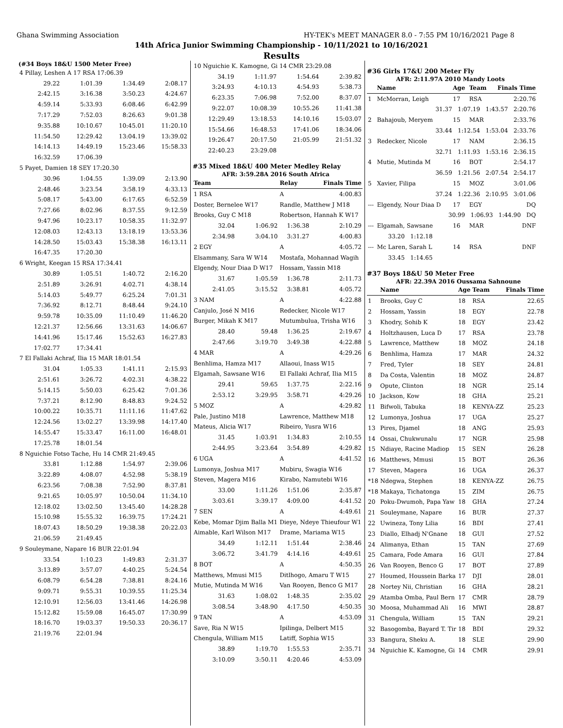Ghana Swimming Association HY-TEK's MEET MANAGER 8.0 - 7:55 PM 10/16/2021 Page 8
14th Africa Junior Swimming Championship - 10/11/2021 to 10/16/2021
Results
(#34 Boys 18&U 1500 Meter Free)
| 4 Pillay, Leshen A 17 RSA 17:06.39 | | | |
| 29.22 | 1:01.39 | 1:34.49 | 2:08.17 |
| 2:42.15 | 3:16.38 | 3:50.23 | 4:24.67 |
| 4:59.14 | 5:33.93 | 6:08.46 | 6:42.99 |
| 7:17.29 | 7:52.03 | 8:26.63 | 9:01.38 |
| 9:35.88 | 10:10.67 | 10:45.01 | 11:20.10 |
| 11:54.50 | 12:29.42 | 13:04.19 | 13:39.02 |
| 14:14.13 | 14:49.19 | 15:23.46 | 15:58.33 |
| 16:32.59 | 17:06.39 | | |
| 5 Payet, Damien 18 SEY 17:20.30 | | | |
| 30.96 | 1:04.55 | 1:39.09 | 2:13.90 |
| 2:48.46 | 3:23.54 | 3:58.19 | 4:33.13 |
| 5:08.17 | 5:43.00 | 6:17.65 | 6:52.59 |
| 7:27.66 | 8:02.96 | 8:37.55 | 9:12.59 |
| 9:47.96 | 10:23.17 | 10:58.35 | 11:32.97 |
| 12:08.03 | 12:43.13 | 13:18.19 | 13:53.36 |
| 14:28.50 | 15:03.43 | 15:38.38 | 16:13.11 |
| 16:47.35 | 17:20.30 | | |
| 6 Wright, Keegan 15 RSA 17:34.41 | | | |
| 30.89 | 1:05.51 | 1:40.72 | 2:16.20 |
| 2:51.89 | 3:26.91 | 4:02.71 | 4:38.14 |
| 5:14.03 | 5:49.77 | 6:25.24 | 7:01.31 |
| 7:36.92 | 8:12.71 | 8:48.44 | 9:24.10 |
| 9:59.78 | 10:35.09 | 11:10.49 | 11:46.20 |
| 12:21.37 | 12:56.66 | 13:31.63 | 14:06.67 |
| 14:41.96 | 15:17.46 | 15:52.63 | 16:27.83 |
| 17:02.77 | 17:34.41 | | |
| 7 El Fallaki Achraf, Ilia 15 MAR 18:01.54 | | | |
| 31.04 | 1:05.33 | 1:41.11 | 2:15.93 |
| 2:51.61 | 3:26.72 | 4:02.31 | 4:38.22 |
| 5:14.15 | 5:50.03 | 6:25.42 | 7:01.36 |
| 7:37.21 | 8:12.90 | 8:48.83 | 9:24.52 |
| 10:00.22 | 10:35.71 | 11:11.16 | 11:47.62 |
| 12:24.56 | 13:02.27 | 13:39.98 | 14:17.40 |
| 14:55.47 | 15:33.47 | 16:11.00 | 16:48.01 |
| 17:25.78 | 18:01.54 | | |
| 8 Nguichie Fotso Tache, Hu 14 CMR 21:49.45 | | | |
| 33.81 | 1:12.88 | 1:54.97 | 2:39.06 |
| 3:22.89 | 4:08.07 | 4:52.98 | 5:38.19 |
| 6:23.56 | 7:08.38 | 7:52.90 | 8:37.81 |
| 9:21.65 | 10:05.97 | 10:50.04 | 11:34.10 |
| 12:18.02 | 13:02.50 | 13:45.40 | 14:28.28 |
| 15:10.98 | 15:55.32 | 16:39.75 | 17:24.21 |
| 18:07.43 | 18:50.29 | 19:38.38 | 20:22.03 |
| 21:06.59 | 21:49.45 | | |
| 9 Souleymane, Napare 16 BUR 22:01.94 | | | |
| 33.54 | 1:10.23 | 1:49.83 | 2:31.37 |
| 3:13.89 | 3:57.07 | 4:40.25 | 5:24.54 |
| 6:08.79 | 6:54.28 | 7:38.81 | 8:24.16 |
| 9:09.71 | 9:55.31 | 10:39.55 | 11:25.34 |
| 12:10.91 | 12:56.03 | 13:41.46 | 14:26.98 |
| 15:12.82 | 15:59.08 | 16:45.07 | 17:30.99 |
| 18:16.70 | 19:03.37 | 19:50.33 | 20:36.17 |
| 21:19.76 | 22:01.94 | | |
| 10 Nguichie K. Kamogne, Gi 14 CMR 23:29.08 | | | |
| 34.19 | 1:11.97 | 1:54.64 | 2:39.82 |
| 3:24.93 | 4:10.13 | 4:54.93 | 5:38.73 |
| 6:23.35 | 7:06.98 | 7:52.00 | 8:37.07 |
| 9:22.07 | 10:08.39 | 10:55.26 | 11:41.38 |
| 12:29.49 | 13:18.53 | 14:10.16 | 15:03.07 |
| 15:54.66 | 16:48.53 | 17:41.06 | 18:34.06 |
| 19:26.47 | 20:17.50 | 21:05.99 | 21:51.32 |
| 22:40.23 | 23:29.08 | | |
#35 Mixed 18&U 400 Meter Medley Relay
AFR: 3:59.28A 2016 South Africa
| Team | | Relay | Finals Time |
| --- | --- | --- | --- |
| 1 RSA | | A | 4:00.83 |
| Doster, Bernelee W17 | | Randle, Matthew J M18 | |
| Brooks, Guy C M18 | | Robertson, Hannah K W17 | |
| 32.04 | 1:06.92 | 1:36.38 | 2:10.29 |
| 2:34.98 | 3:04.10 | 3:31.27 | 4:00.83 |
| 2 EGY | | A | 4:05.72 |
| Elsammany, Sara W W14 | | Mostafa, Mohannad Wagih | |
| Elgendy, Nour Diaa D W17 | | Hossam, Yassin M18 | |
| 31.67 | 1:05.59 | 1:36.78 | 2:11.73 |
| 2:41.05 | 3:15.52 | 3:38.81 | 4:05.72 |
| 3 NAM | | A | 4:22.88 |
| Canjulo, José N M16 | | Redecker, Nicole W17 | |
| Burger, Mikah K M17 | | Mutumbulua, Trisha W16 | |
| 28.40 | 59.48 | 1:36.25 | 2:19.67 |
| 2:47.66 | 3:19.70 | 3:49.38 | 4:22.88 |
| 4 MAR | | A | 4:29.26 |
| Benhlima, Hamza M17 | | Allaoui, Inass W15 | |
| Elgamah, Sawsane W16 | | El Fallaki Achraf, Ilia M15 | |
| 29.41 | 59.65 | 1:37.75 | 2:22.16 |
| 2:53.12 | 3:29.95 | 3:58.71 | 4:29.26 |
| 5 MOZ | | A | 4:29.82 |
| Pale, Justino M18 | | Lawrence, Matthew M18 | |
| Mateus, Alicia W17 | | Ribeiro, Yusra W16 | |
| 31.45 | 1:03.91 | 1:34.83 | 2:10.55 |
| 2:44.95 | 3:23.64 | 3:54.89 | 4:29.82 |
| 6 UGA | | A | 4:41.52 |
| Lumonya, Joshua M17 | | Mubiru, Swagia W16 | |
| Steven, Magera M16 | | Kirabo, Namutebi W16 | |
| 33.00 | 1:11.26 | 1:51.06 | 2:35.87 |
| 3:03.61 | 3:39.17 | 4:09.00 | 4:41.52 |
| 7 SEN | | A | 4:49.61 |
| Kebe, Momar Djim Balla M1 | | Dieye, Ndeye Thieufour W1 | |
| Aimable, Karl Wilson M17 | | Drame, Mariama W15 | |
| 34.49 | 1:12.11 | 1:51.44 | 2:38.46 |
| 3:06.72 | 3:41.79 | 4:14.16 | 4:49.61 |
| 8 BOT | | A | 4:50.35 |
| Matthews, Mmusi M15 | | Ditlhogo, Amaru T W15 | |
| Mutie, Mutinda M W16 | | Van Rooyen, Benco G M17 | |
| 31.63 | 1:08.02 | 1:48.35 | 2:35.02 |
| 3:08.54 | 3:48.90 | 4:17.50 | 4:50.35 |
| 9 TAN | | A | 4:53.09 |
| Save, Ria N W15 | | Ipilinga, Delbert M15 | |
| Chengula, William M15 | | Latiff, Sophia W15 | |
| 38.89 | 1:19.70 | 1:55.53 | 2:35.71 |
| 3:10.09 | 3:50.11 | 4:20.46 | 4:53.09 |
#36 Girls 17&U 200 Meter Fly
AFR: 2:11.97A 2010 Mandy Loots
| | Name | Age | Team | Finals Time |
| --- | --- | --- | --- | --- |
| 1 | McMorran, Leigh | 17 | RSA | 2:20.76 |
| 31.37 1:07.19 1:43.57 2:20.76 | | | | |
| 2 | Bahajoub, Meryem | 15 | MAR | 2:33.76 |
| 33.44 1:12.54 1:53.04 2:33.76 | | | | |
| 3 | Redecker, Nicole | 17 | NAM | 2:36.15 |
| 32.71 1:11.93 1:53.16 2:36.15 | | | | |
| 4 | Mutie, Mutinda M | 16 | BOT | 2:54.17 |
| 36.59 1:21.56 2:07.54 2:54.17 | | | | |
| 5 | Xavier, Filipa | 15 | MOZ | 3:01.06 |
| 37.24 1:22.36 2:10.95 3:01.06 | | | | |
| --- | Elgendy, Nour Diaa D | 17 | EGY | DQ |
| 30.99 1:06.93 1:44.90 DQ | | | | |
| --- | Elgamah, Sawsane | 16 | MAR | DNF |
| | 33.20 1:12.18 | | | |
| --- | Mc Laren, Sarah L | 14 | RSA | DNF |
| | 33.45 1:14.65 | | | |
#37 Boys 18&U 50 Meter Free
AFR: 22.39A 2016 Oussama Sahnoune
| | Name | Age | Team | Finals Time |
| --- | --- | --- | --- | --- |
| 1 | Brooks, Guy C | 18 | RSA | 22.65 |
| 2 | Hossam, Yassin | 18 | EGY | 22.78 |
| 3 | Khodry, Sohib K | 18 | EGY | 23.42 |
| 4 | Holtzhausen, Luca D | 17 | RSA | 23.78 |
| 5 | Lawrence, Matthew | 18 | MOZ | 24.18 |
| 6 | Benhlima, Hamza | 17 | MAR | 24.32 |
| 7 | Fred, Tyler | 18 | SEY | 24.81 |
| 8 | Da Costa, Valentin | 18 | MOZ | 24.87 |
| 9 | Opute, Clinton | 18 | NGR | 25.14 |
| 10 | Jackson, Kow | 18 | GHA | 25.21 |
| 11 | Bifwoli, Tabuka | 18 | KENYA-ZZ | 25.23 |
| 12 | Lumonya, Joshua | 17 | UGA | 25.27 |
| 13 | Pires, Djamel | 18 | ANG | 25.93 |
| 14 | Ossai, Chukwunalu | 17 | NGR | 25.98 |
| 15 | Ndiaye, Racine Madiop | 15 | SEN | 26.28 |
| 16 | Matthews, Mmusi | 15 | BOT | 26.36 |
| 17 | Steven, Magera | 16 | UGA | 26.37 |
| *18 | Ndegwa, Stephen | 18 | KENYA-ZZ | 26.75 |
| *18 | Makaya, Tichatonga | 15 | ZIM | 26.75 |
| 20 | Poku-Dwumoh, Papa Yaw | 18 | GHA | 27.24 |
| 21 | Souleymane, Napare | 16 | BUR | 27.37 |
| 22 | Uwineza, Tony Lilia | 16 | BDI | 27.41 |
| 23 | Diallo, Elhadj N'Gnane | 18 | GUI | 27.52 |
| 24 | Alimanya, Ethan | 15 | TAN | 27.69 |
| 25 | Camara, Fode Amara | 16 | GUI | 27.84 |
| 26 | Van Rooyen, Benco G | 17 | BOT | 27.89 |
| 27 | Houmed, Houssein Barka | 17 | DJI | 28.01 |
| 28 | Nortey Nii, Christian | 16 | GHA | 28.21 |
| 29 | Atamba Omba, Paul Bern | 17 | CMR | 28.79 |
| 30 | Moosa, Muhammad Ali | 16 | MWI | 28.87 |
| 31 | Chengula, William | 15 | TAN | 29.21 |
| 32 | Basogomba, Bayard T. Tir | 18 | BDI | 29.32 |
| 33 | Bangura, Sheku A. | 18 | SLE | 29.90 |
| 34 | Nguichie K. Kamogne, Gi | 14 | CMR | 29.91 |